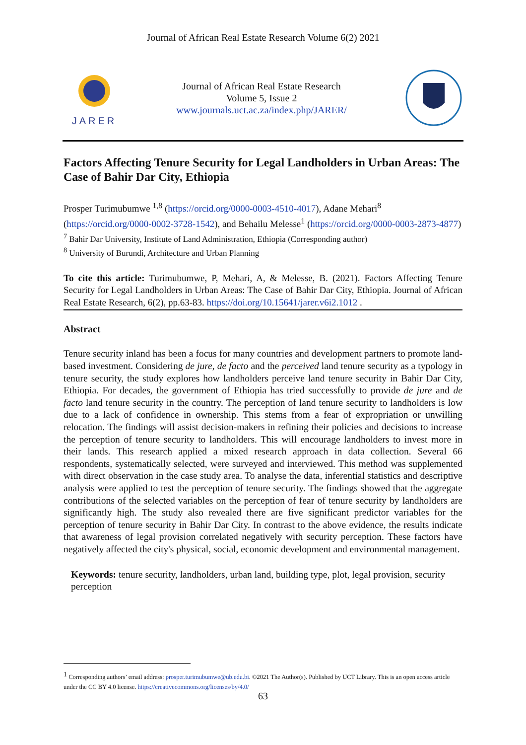Journal of African Real Estate Research Volume 6(2) 2021
JARER
Journal of African Real Estate Research
Volume 5, Issue 2
www.journals.uct.ac.za/index.php/JARER/
Factors Affecting Tenure Security for Legal Landholders in Urban Areas: The Case of Bahir Dar City, Ethiopia
Prosper Turimubumwe <sup>1,8</sup> (https://orcid.org/0000-0003-4510-4017), Adane Mehari<sup>8</sup> (https://orcid.org/0000-0002-3728-1542), and Behailu Melesse<sup>1</sup> (https://orcid.org/0000-0003-2873-4877)
<sup>7</sup> Bahir Dar University, Institute of Land Administration, Ethiopia (Corresponding author)
<sup>8</sup> University of Burundi, Architecture and Urban Planning
To cite this article: Turimubumwe, P, Mehari, A, & Melesse, B. (2021). Factors Affecting Tenure Security for Legal Landholders in Urban Areas: The Case of Bahir Dar City, Ethiopia. Journal of African Real Estate Research, 6(2), pp.63-83. https://doi.org/10.15641/jarer.v6i2.1012 .
Abstract
Tenure security inland has been a focus for many countries and development partners to promote land-based investment. Considering de jure, de facto and the perceived land tenure security as a typology in tenure security, the study explores how landholders perceive land tenure security in Bahir Dar City, Ethiopia. For decades, the government of Ethiopia has tried successfully to provide de jure and de facto land tenure security in the country. The perception of land tenure security to landholders is low due to a lack of confidence in ownership. This stems from a fear of expropriation or unwilling relocation. The findings will assist decision-makers in refining their policies and decisions to increase the perception of tenure security to landholders. This will encourage landholders to invest more in their lands. This research applied a mixed research approach in data collection. Several 66 respondents, systematically selected, were surveyed and interviewed. This method was supplemented with direct observation in the case study area. To analyse the data, inferential statistics and descriptive analysis were applied to test the perception of tenure security. The findings showed that the aggregate contributions of the selected variables on the perception of fear of tenure security by landholders are significantly high. The study also revealed there are five significant predictor variables for the perception of tenure security in Bahir Dar City. In contrast to the above evidence, the results indicate that awareness of legal provision correlated negatively with security perception. These factors have negatively affected the city's physical, social, economic development and environmental management.
Keywords: tenure security, landholders, urban land, building type, plot, legal provision, security perception
<sup>1</sup> Corresponding authors’ email address: prosper.turimubumwe@ub.edu.bi. ©2021 The Author(s). Published by UCT Library. This is an open access article under the CC BY 4.0 license. https://creativecommons.org/licenses/by/4.0/
63